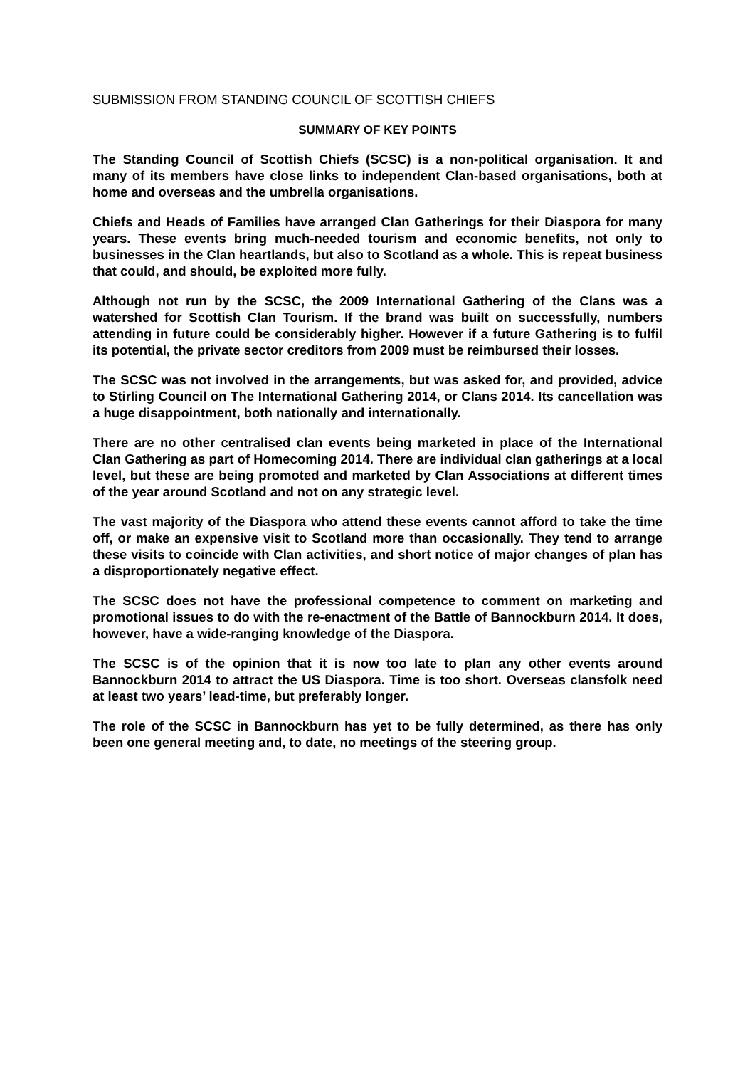SUBMISSION FROM STANDING COUNCIL OF SCOTTISH CHIEFS
SUMMARY OF KEY POINTS
The Standing Council of Scottish Chiefs (SCSC) is a non-political organisation. It and many of its members have close links to independent Clan-based organisations, both at home and overseas and the umbrella organisations.
Chiefs and Heads of Families have arranged Clan Gatherings for their Diaspora for many years. These events bring much-needed tourism and economic benefits, not only to businesses in the Clan heartlands, but also to Scotland as a whole. This is repeat business that could, and should, be exploited more fully.
Although not run by the SCSC, the 2009 International Gathering of the Clans was a watershed for Scottish Clan Tourism. If the brand was built on successfully, numbers attending in future could be considerably higher. However if a future Gathering is to fulfil its potential, the private sector creditors from 2009 must be reimbursed their losses.
The SCSC was not involved in the arrangements, but was asked for, and provided, advice to Stirling Council on The International Gathering 2014, or Clans 2014. Its cancellation was a huge disappointment, both nationally and internationally.
There are no other centralised clan events being marketed in place of the International Clan Gathering as part of Homecoming 2014. There are individual clan gatherings at a local level, but these are being promoted and marketed by Clan Associations at different times of the year around Scotland and not on any strategic level.
The vast majority of the Diaspora who attend these events cannot afford to take the time off, or make an expensive visit to Scotland more than occasionally. They tend to arrange these visits to coincide with Clan activities, and short notice of major changes of plan has a disproportionately negative effect.
The SCSC does not have the professional competence to comment on marketing and promotional issues to do with the re-enactment of the Battle of Bannockburn 2014. It does, however, have a wide-ranging knowledge of the Diaspora.
The SCSC is of the opinion that it is now too late to plan any other events around Bannockburn 2014 to attract the US Diaspora. Time is too short. Overseas clansfolk need at least two years’ lead-time, but preferably longer.
The role of the SCSC in Bannockburn has yet to be fully determined, as there has only been one general meeting and, to date, no meetings of the steering group.